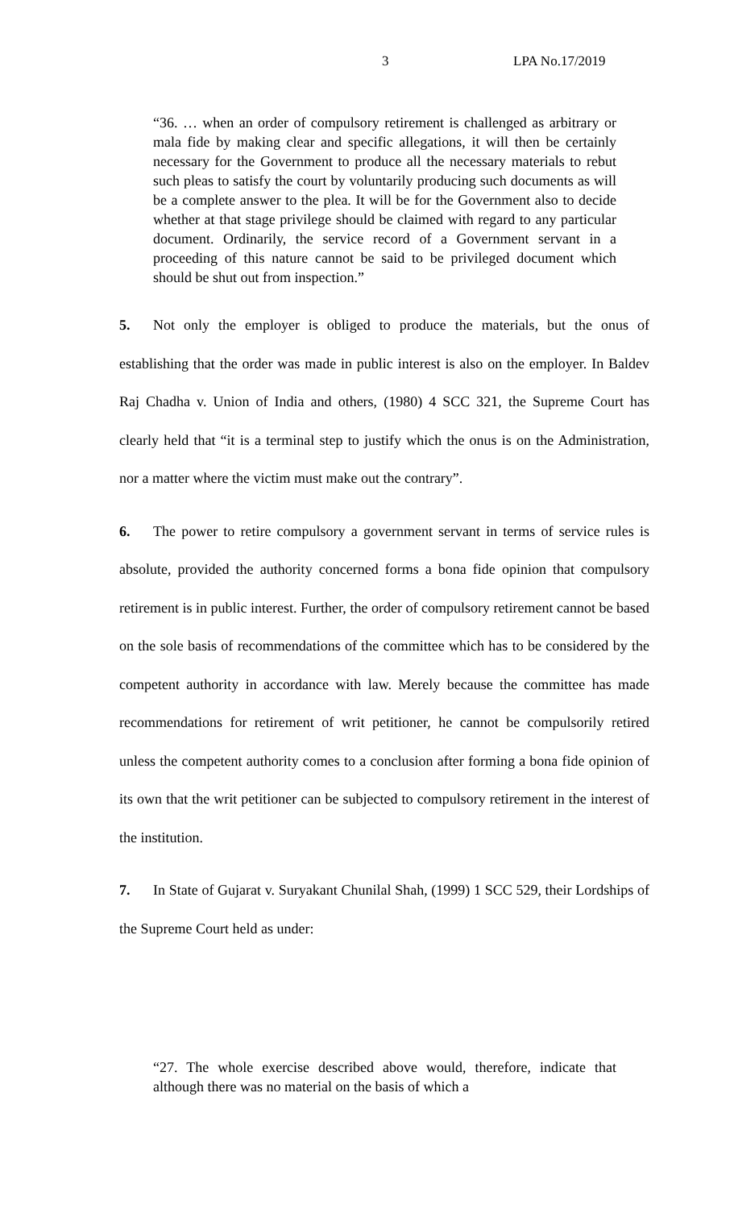3 LPA No.17/2019
“36. … when an order of compulsory retirement is challenged as arbitrary or mala fide by making clear and specific allegations, it will then be certainly necessary for the Government to produce all the necessary materials to rebut such pleas to satisfy the court by voluntarily producing such documents as will be a complete answer to the plea. It will be for the Government also to decide whether at that stage privilege should be claimed with regard to any particular document. Ordinarily, the service record of a Government servant in a proceeding of this nature cannot be said to be privileged document which should be shut out from inspection.”
5. Not only the employer is obliged to produce the materials, but the onus of establishing that the order was made in public interest is also on the employer. In Baldev Raj Chadha v. Union of India and others, (1980) 4 SCC 321, the Supreme Court has clearly held that “it is a terminal step to justify which the onus is on the Administration, nor a matter where the victim must make out the contrary”.
6. The power to retire compulsory a government servant in terms of service rules is absolute, provided the authority concerned forms a bona fide opinion that compulsory retirement is in public interest. Further, the order of compulsory retirement cannot be based on the sole basis of recommendations of the committee which has to be considered by the competent authority in accordance with law. Merely because the committee has made recommendations for retirement of writ petitioner, he cannot be compulsorily retired unless the competent authority comes to a conclusion after forming a bona fide opinion of its own that the writ petitioner can be subjected to compulsory retirement in the interest of the institution.
7. In State of Gujarat v. Suryakant Chunilal Shah, (1999) 1 SCC 529, their Lordships of the Supreme Court held as under:
“27. The whole exercise described above would, therefore, indicate that although there was no material on the basis of which a